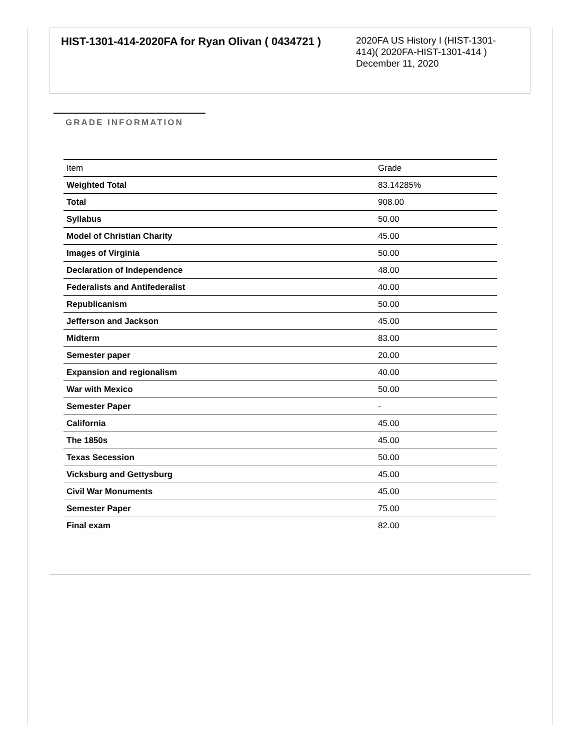HIST-1301-414-2020FA for Ryan Olivan ( 0434721 )
2020FA US History I (HIST-1301-414)( 2020FA-HIST-1301-414 )
December 11, 2020
GRADE INFORMATION
| Item | Grade |
| --- | --- |
| Weighted Total | 83.14285% |
| Total | 908.00 |
| Syllabus | 50.00 |
| Model of Christian Charity | 45.00 |
| Images of Virginia | 50.00 |
| Declaration of Independence | 48.00 |
| Federalists and Antifederalist | 40.00 |
| Republicanism | 50.00 |
| Jefferson and Jackson | 45.00 |
| Midterm | 83.00 |
| Semester paper | 20.00 |
| Expansion and regionalism | 40.00 |
| War with Mexico | 50.00 |
| Semester Paper | - |
| California | 45.00 |
| The 1850s | 45.00 |
| Texas Secession | 50.00 |
| Vicksburg and Gettysburg | 45.00 |
| Civil War Monuments | 45.00 |
| Semester Paper | 75.00 |
| Final exam | 82.00 |